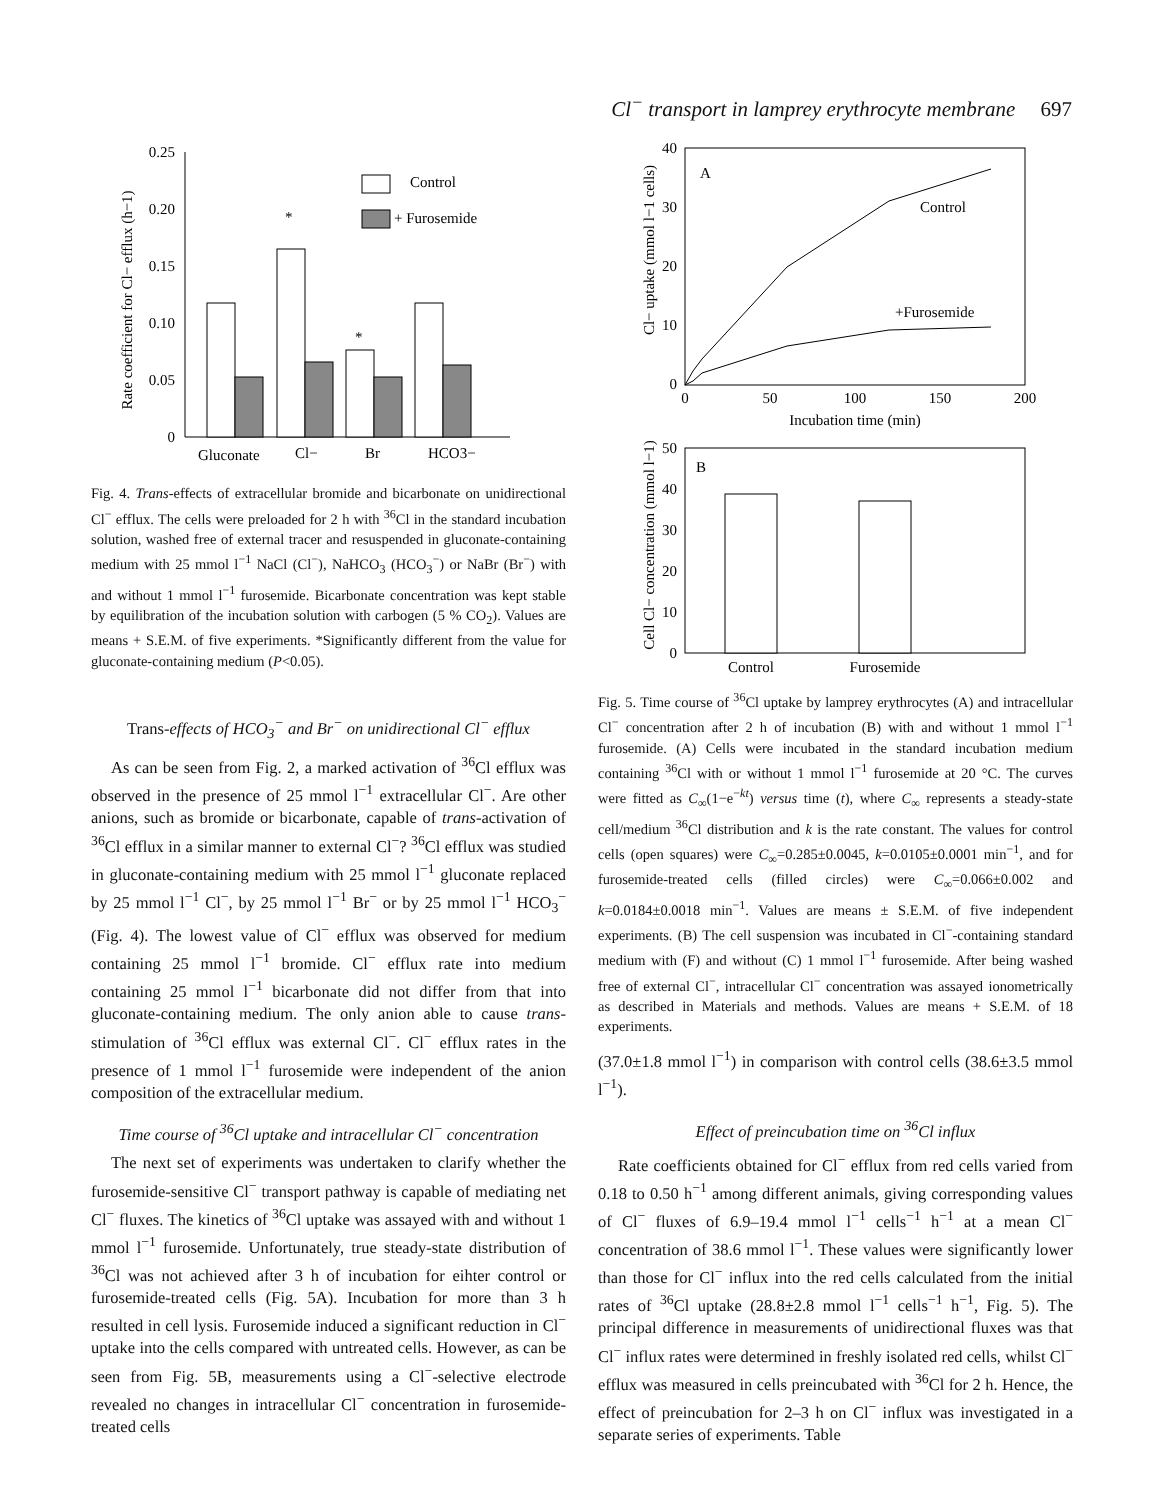Cl<sup>−</sup> transport in lamprey erythrocyte membrane 697
Rate coefficient for Cl− efflux (h−1)
0.25
0.20
0.15
0.10
0.05
0
*
*
Control
+ Furosemide
Gluconate
Cl−
Br
HCO3−
Fig. 4. Trans-effects of extracellular bromide and bicarbonate on unidirectional Cl<sup>−</sup> efflux. The cells were preloaded for 2 h with <sup>36</sup>Cl in the standard incubation solution, washed free of external tracer and resuspended in gluconate-containing medium with 25 mmol l<sup>−1</sup> NaCl (Cl<sup>−</sup>), NaHCO<sub>3</sub> (HCO<sub>3</sub><sup>−</sup>) or NaBr (Br<sup>−</sup>) with and without 1 mmol l<sup>−1</sup> furosemide. Bicarbonate concentration was kept stable by equilibration of the incubation solution with carbogen (5 % CO<sub>2</sub>). Values are means + S.E.M. of five experiments. *Significantly different from the value for gluconate-containing medium (P<0.05).
Trans-effects of HCO<sub>3</sub><sup>−</sup> and Br<sup>−</sup> on unidirectional Cl<sup>−</sup> efflux
As can be seen from Fig. 2, a marked activation of <sup>36</sup>Cl efflux was observed in the presence of 25 mmol l<sup>−1</sup> extracellular Cl<sup>−</sup>. Are other anions, such as bromide or bicarbonate, capable of trans-activation of <sup>36</sup>Cl efflux in a similar manner to external Cl<sup>−</sup>? <sup>36</sup>Cl efflux was studied in gluconate-containing medium with 25 mmol l<sup>−1</sup> gluconate replaced by 25 mmol l<sup>−1</sup> Cl<sup>−</sup>, by 25 mmol l<sup>−1</sup> Br<sup>−</sup> or by 25 mmol l<sup>−1</sup> HCO<sub>3</sub><sup>−</sup> (Fig. 4). The lowest value of Cl<sup>−</sup> efflux was observed for medium containing 25 mmol l<sup>−1</sup> bromide. Cl<sup>−</sup> efflux rate into medium containing 25 mmol l<sup>−1</sup> bicarbonate did not differ from that into gluconate-containing medium. The only anion able to cause trans-stimulation of <sup>36</sup>Cl efflux was external Cl<sup>−</sup>. Cl<sup>−</sup> efflux rates in the presence of 1 mmol l<sup>−1</sup> furosemide were independent of the anion composition of the extracellular medium.
Time course of <sup>36</sup>Cl uptake and intracellular Cl<sup>−</sup> concentration
The next set of experiments was undertaken to clarify whether the furosemide-sensitive Cl<sup>−</sup> transport pathway is capable of mediating net Cl<sup>−</sup> fluxes. The kinetics of <sup>36</sup>Cl uptake was assayed with and without 1 mmol l<sup>−1</sup> furosemide. Unfortunately, true steady-state distribution of <sup>36</sup>Cl was not achieved after 3 h of incubation for eihter control or furosemide-treated cells (Fig. 5A). Incubation for more than 3 h resulted in cell lysis. Furosemide induced a significant reduction in Cl<sup>−</sup> uptake into the cells compared with untreated cells. However, as can be seen from Fig. 5B, measurements using a Cl<sup>−</sup>-selective electrode revealed no changes in intracellular Cl<sup>−</sup> concentration in furosemide-treated cells
Cl− uptake (mmol l−1 cells)
40
30
20
10
0
0
50
100
150
200
Incubation time (min)
A
Control
+Furosemide
Cell Cl− concentration (mmol l−1)
50
40
30
20
10
0
B
Control
Furosemide
Fig. 5. Time course of <sup>36</sup>Cl uptake by lamprey erythrocytes (A) and intracellular Cl<sup>−</sup> concentration after 2 h of incubation (B) with and without 1 mmol l<sup>−1</sup> furosemide. (A) Cells were incubated in the standard incubation medium containing <sup>36</sup>Cl with or without 1 mmol l<sup>−1</sup> furosemide at 20 °C. The curves were fitted as C<sub>∞</sub>(1−e<sup>−kt</sup>) versus time (t), where C<sub>∞</sub> represents a steady-state cell/medium <sup>36</sup>Cl distribution and k is the rate constant. The values for control cells (open squares) were C<sub>∞</sub>=0.285±0.0045, k=0.0105±0.0001 min<sup>−1</sup>, and for furosemide-treated cells (filled circles) were C<sub>∞</sub>=0.066±0.002 and k=0.0184±0.0018 min<sup>−1</sup>. Values are means ± S.E.M. of five independent experiments. (B) The cell suspension was incubated in Cl<sup>−</sup>-containing standard medium with (F) and without (C) 1 mmol l<sup>−1</sup> furosemide. After being washed free of external Cl<sup>−</sup>, intracellular Cl<sup>−</sup> concentration was assayed ionometrically as described in Materials and methods. Values are means + S.E.M. of 18 experiments.
(37.0±1.8 mmol l<sup>−1</sup>) in comparison with control cells (38.6±3.5 mmol l<sup>−1</sup>).
Effect of preincubation time on <sup>36</sup>Cl influx
Rate coefficients obtained for Cl<sup>−</sup> efflux from red cells varied from 0.18 to 0.50 h<sup>−1</sup> among different animals, giving corresponding values of Cl<sup>−</sup> fluxes of 6.9–19.4 mmol l<sup>−1</sup> cells<sup>−1</sup> h<sup>−1</sup> at a mean Cl<sup>−</sup> concentration of 38.6 mmol l<sup>−1</sup>. These values were significantly lower than those for Cl<sup>−</sup> influx into the red cells calculated from the initial rates of <sup>36</sup>Cl uptake (28.8±2.8 mmol l<sup>−1</sup> cells<sup>−1</sup> h<sup>−1</sup>, Fig. 5). The principal difference in measurements of unidirectional fluxes was that Cl<sup>−</sup> influx rates were determined in freshly isolated red cells, whilst Cl<sup>−</sup> efflux was measured in cells preincubated with <sup>36</sup>Cl for 2 h. Hence, the effect of preincubation for 2–3 h on Cl<sup>−</sup> influx was investigated in a separate series of experiments. Table